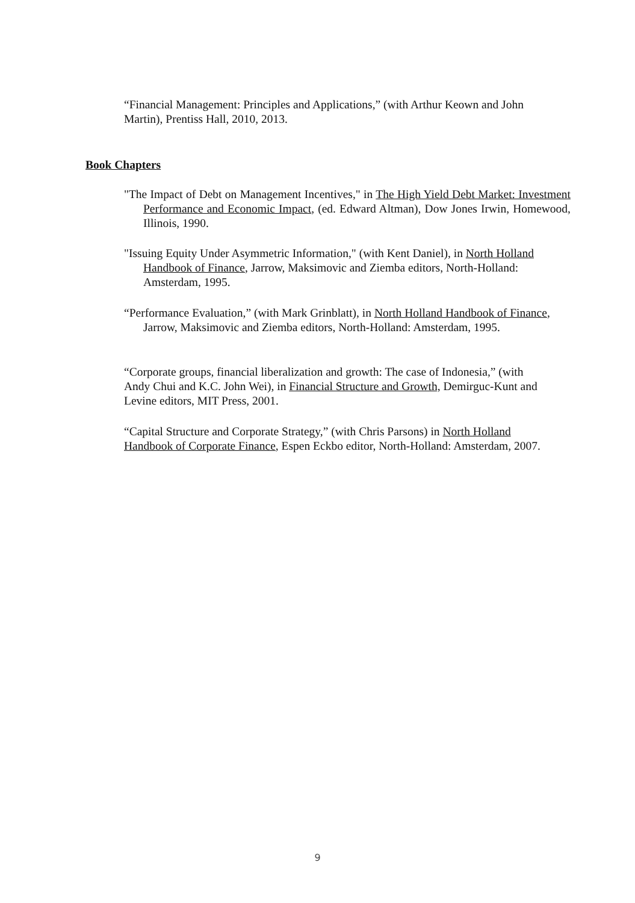“Financial Management: Principles and Applications,” (with Arthur Keown and John Martin), Prentiss Hall, 2010, 2013.
Book Chapters
"The Impact of Debt on Management Incentives," in The High Yield Debt Market: Investment Performance and Economic Impact, (ed. Edward Altman), Dow Jones Irwin, Homewood, Illinois, 1990.
"Issuing Equity Under Asymmetric Information," (with Kent Daniel), in North Holland Handbook of Finance, Jarrow, Maksimovic and Ziemba editors, North-Holland: Amsterdam, 1995.
“Performance Evaluation,” (with Mark Grinblatt), in North Holland Handbook of Finance, Jarrow, Maksimovic and Ziemba editors, North-Holland: Amsterdam, 1995.
“Corporate groups, financial liberalization and growth: The case of Indonesia,” (with Andy Chui and K.C. John Wei), in Financial Structure and Growth, Demirguc-Kunt and Levine editors, MIT Press, 2001.
“Capital Structure and Corporate Strategy,” (with Chris Parsons) in North Holland Handbook of Corporate Finance, Espen Eckbo editor, North-Holland: Amsterdam, 2007.
9